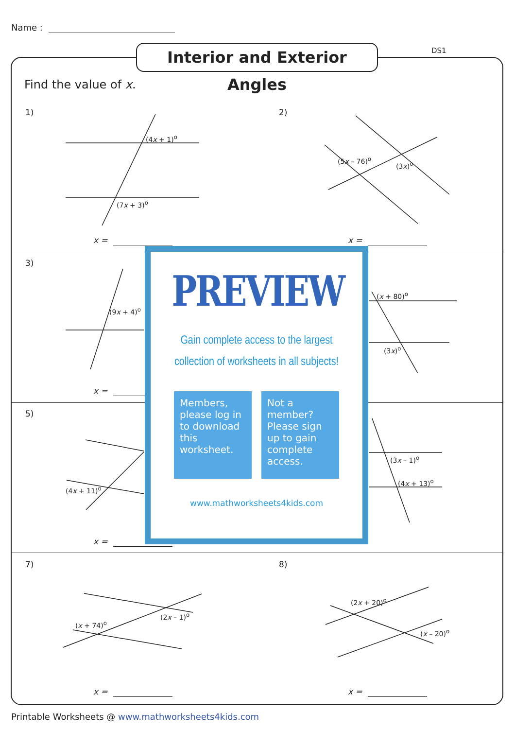Name :
DS1
Interior and Exterior Angles
Find the value of x.
1)
(4x + 1)<sup>o</sup>
(7x + 3)<sup>o</sup>
x =
2)
(5x – 76)<sup>o</sup>
(3x)<sup>o</sup>
x =
3)
(9x + 4)<sup>o</sup>
(x + 80)<sup>o</sup>
(3x)<sup>o</sup>
x =
5)
(4x + 11)<sup>o</sup>
(3x – 1)<sup>o</sup>
(4x + 13)<sup>o</sup>
x =
7) 8)
(x + 74)<sup>o</sup>
(2x – 1)<sup>o</sup>
(2x + 20)<sup>o</sup>
(x – 20)<sup>o</sup>
x = x =
PREVIEW
Gain complete access to the largest
collection of worksheets in all subjects!
Members, please log in to download this worksheet.
Not a member? Please sign up to gain complete access.
www.mathworksheets4kids.com
Printable Worksheets @ www.mathworksheets4kids.com